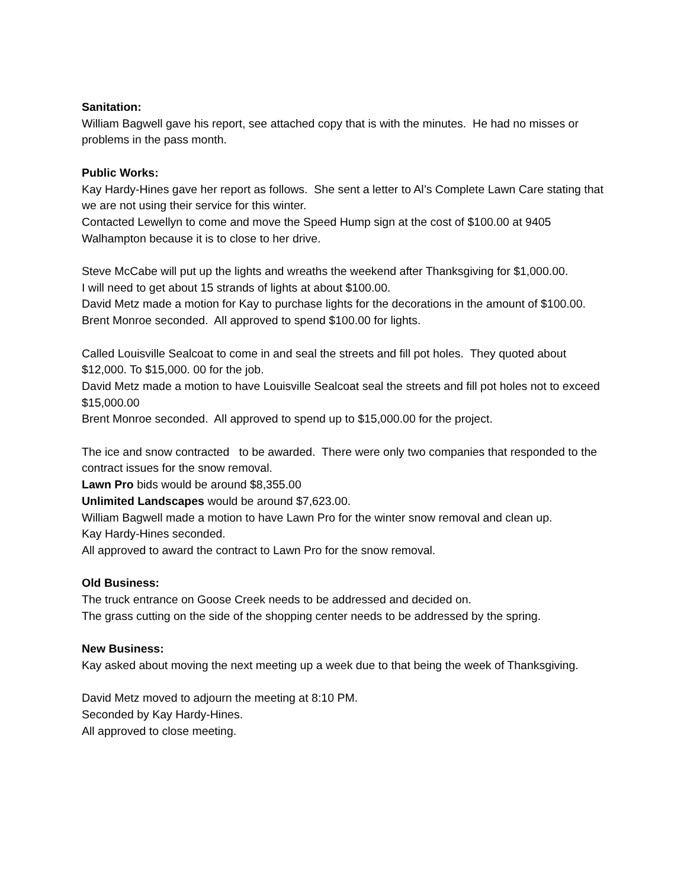Sanitation:
William Bagwell gave his report, see attached copy that is with the minutes. He had no misses or problems in the pass month.
Public Works:
Kay Hardy-Hines gave her report as follows. She sent a letter to Al’s Complete Lawn Care stating that we are not using their service for this winter.
Contacted Lewellyn to come and move the Speed Hump sign at the cost of $100.00 at 9405 Walhampton because it is to close to her drive.
Steve McCabe will put up the lights and wreaths the weekend after Thanksgiving for $1,000.00.
I will need to get about 15 strands of lights at about $100.00.
David Metz made a motion for Kay to purchase lights for the decorations in the amount of $100.00.
Brent Monroe seconded. All approved to spend $100.00 for lights.
Called Louisville Sealcoat to come in and seal the streets and fill pot holes. They quoted about $12,000. To $15,000. 00 for the job.
David Metz made a motion to have Louisville Sealcoat seal the streets and fill pot holes not to exceed $15,000.00
Brent Monroe seconded. All approved to spend up to $15,000.00 for the project.
The ice and snow contracted to be awarded. There were only two companies that responded to the contract issues for the snow removal.
Lawn Pro bids would be around $8,355.00
Unlimited Landscapes would be around $7,623.00.
William Bagwell made a motion to have Lawn Pro for the winter snow removal and clean up.
Kay Hardy-Hines seconded.
All approved to award the contract to Lawn Pro for the snow removal.
Old Business:
The truck entrance on Goose Creek needs to be addressed and decided on.
The grass cutting on the side of the shopping center needs to be addressed by the spring.
New Business:
Kay asked about moving the next meeting up a week due to that being the week of Thanksgiving.
David Metz moved to adjourn the meeting at 8:10 PM.
Seconded by Kay Hardy-Hines.
All approved to close meeting.